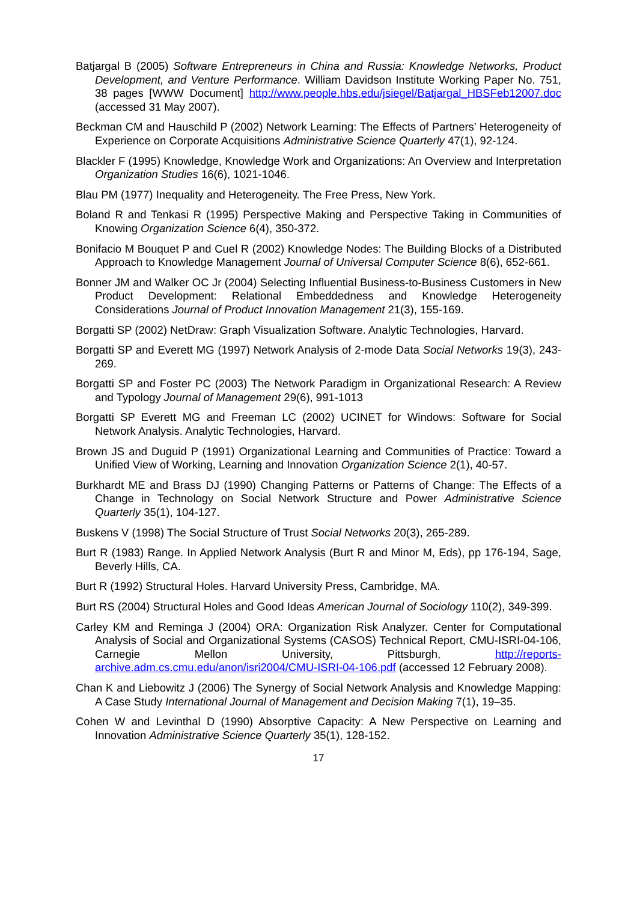Batjargal B (2005) Software Entrepreneurs in China and Russia: Knowledge Networks, Product Development, and Venture Performance. William Davidson Institute Working Paper No. 751, 38 pages [WWW Document] http://www.people.hbs.edu/jsiegel/Batjargal_HBSFeb12007.doc (accessed 31 May 2007).
Beckman CM and Hauschild P (2002) Network Learning: The Effects of Partners’ Heterogeneity of Experience on Corporate Acquisitions Administrative Science Quarterly 47(1), 92-124.
Blackler F (1995) Knowledge, Knowledge Work and Organizations: An Overview and Interpretation Organization Studies 16(6), 1021-1046.
Blau PM (1977) Inequality and Heterogeneity. The Free Press, New York.
Boland R and Tenkasi R (1995) Perspective Making and Perspective Taking in Communities of Knowing Organization Science 6(4), 350-372.
Bonifacio M Bouquet P and Cuel R (2002) Knowledge Nodes: The Building Blocks of a Distributed Approach to Knowledge Management Journal of Universal Computer Science 8(6), 652-661.
Bonner JM and Walker OC Jr (2004) Selecting Influential Business-to-Business Customers in New Product Development: Relational Embeddedness and Knowledge Heterogeneity Considerations Journal of Product Innovation Management 21(3), 155-169.
Borgatti SP (2002) NetDraw: Graph Visualization Software. Analytic Technologies, Harvard.
Borgatti SP and Everett MG (1997) Network Analysis of 2-mode Data Social Networks 19(3), 243-269.
Borgatti SP and Foster PC (2003) The Network Paradigm in Organizational Research: A Review and Typology Journal of Management 29(6), 991-1013
Borgatti SP Everett MG and Freeman LC (2002) UCINET for Windows: Software for Social Network Analysis. Analytic Technologies, Harvard.
Brown JS and Duguid P (1991) Organizational Learning and Communities of Practice: Toward a Unified View of Working, Learning and Innovation Organization Science 2(1), 40-57.
Burkhardt ME and Brass DJ (1990) Changing Patterns or Patterns of Change: The Effects of a Change in Technology on Social Network Structure and Power Administrative Science Quarterly 35(1), 104-127.
Buskens V (1998) The Social Structure of Trust Social Networks 20(3), 265-289.
Burt R (1983) Range. In Applied Network Analysis (Burt R and Minor M, Eds), pp 176-194, Sage, Beverly Hills, CA.
Burt R (1992) Structural Holes. Harvard University Press, Cambridge, MA.
Burt RS (2004) Structural Holes and Good Ideas American Journal of Sociology 110(2), 349-399.
Carley KM and Reminga J (2004) ORA: Organization Risk Analyzer. Center for Computational Analysis of Social and Organizational Systems (CASOS) Technical Report, CMU-ISRI-04-106, Carnegie Mellon University, Pittsburgh, http://reports-archive.adm.cs.cmu.edu/anon/isri2004/CMU-ISRI-04-106.pdf (accessed 12 February 2008).
Chan K and Liebowitz J (2006) The Synergy of Social Network Analysis and Knowledge Mapping: A Case Study International Journal of Management and Decision Making 7(1), 19–35.
Cohen W and Levinthal D (1990) Absorptive Capacity: A New Perspective on Learning and Innovation Administrative Science Quarterly 35(1), 128-152.
17